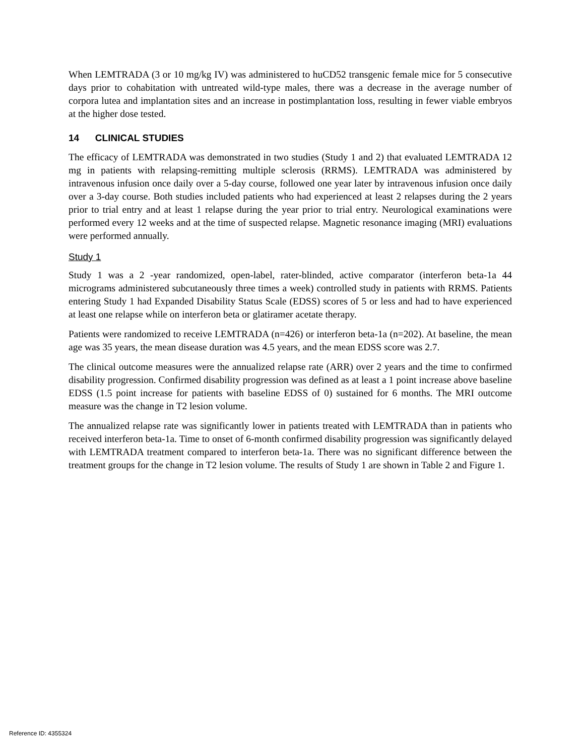When LEMTRADA (3 or 10 mg/kg IV) was administered to huCD52 transgenic female mice for 5 consecutive days prior to cohabitation with untreated wild-type males, there was a decrease in the average number of corpora lutea and implantation sites and an increase in postimplantation loss, resulting in fewer viable embryos at the higher dose tested.
14 CLINICAL STUDIES
The efficacy of LEMTRADA was demonstrated in two studies (Study 1 and 2) that evaluated LEMTRADA 12 mg in patients with relapsing-remitting multiple sclerosis (RRMS). LEMTRADA was administered by intravenous infusion once daily over a 5-day course, followed one year later by intravenous infusion once daily over a 3-day course. Both studies included patients who had experienced at least 2 relapses during the 2 years prior to trial entry and at least 1 relapse during the year prior to trial entry. Neurological examinations were performed every 12 weeks and at the time of suspected relapse. Magnetic resonance imaging (MRI) evaluations were performed annually.
Study 1
Study 1 was a 2 -year randomized, open-label, rater-blinded, active comparator (interferon beta-1a 44 micrograms administered subcutaneously three times a week) controlled study in patients with RRMS. Patients entering Study 1 had Expanded Disability Status Scale (EDSS) scores of 5 or less and had to have experienced at least one relapse while on interferon beta or glatiramer acetate therapy.
Patients were randomized to receive LEMTRADA (n=426) or interferon beta-1a (n=202). At baseline, the mean age was 35 years, the mean disease duration was 4.5 years, and the mean EDSS score was 2.7.
The clinical outcome measures were the annualized relapse rate (ARR) over 2 years and the time to confirmed disability progression. Confirmed disability progression was defined as at least a 1 point increase above baseline EDSS (1.5 point increase for patients with baseline EDSS of 0) sustained for 6 months. The MRI outcome measure was the change in T2 lesion volume.
The annualized relapse rate was significantly lower in patients treated with LEMTRADA than in patients who received interferon beta-1a. Time to onset of 6-month confirmed disability progression was significantly delayed with LEMTRADA treatment compared to interferon beta-1a. There was no significant difference between the treatment groups for the change in T2 lesion volume. The results of Study 1 are shown in Table 2 and Figure 1.
Reference ID: 4355324